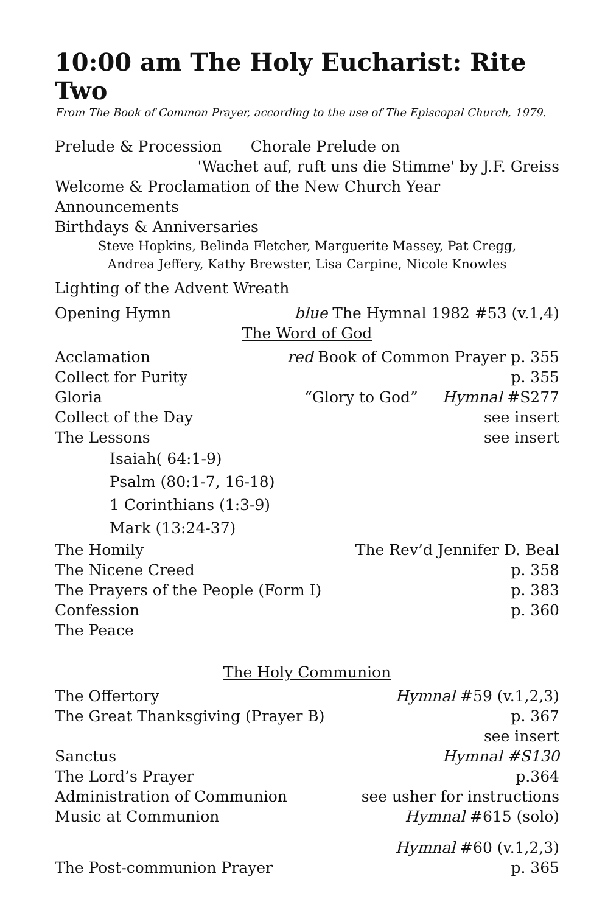10:00 am The Holy Eucharist: Rite Two
From The Book of Common Prayer, according to the use of The Episcopal Church, 1979.
Prelude & Procession Chorale Prelude on
'Wachet auf, ruft uns die Stimme' by J.F. Greiss
Welcome & Proclamation of the New Church Year
Announcements
Birthdays & Anniversaries
Steve Hopkins, Belinda Fletcher, Marguerite Massey, Pat Cregg,
Andrea Jeffery, Kathy Brewster, Lisa Carpine, Nicole Knowles
Lighting of the Advent Wreath
Opening Hymn blue The Hymnal 1982 #53 (v.1,4)
The Word of God
Acclamation red Book of Common Prayer p. 355
Collect for Purity p. 355
Gloria “Glory to God” Hymnal #S277
Collect of the Day see insert
The Lessons see insert
Isaiah( 64:1-9)
Psalm (80:1-7, 16-18)
1 Corinthians (1:3-9)
Mark (13:24-37)
The Homily The Rev’d Jennifer D. Beal
The Nicene Creed p. 358
The Prayers of the People (Form I) p. 383
Confession p. 360
The Peace
The Holy Communion
The Offertory Hymnal #59 (v.1,2,3)
The Great Thanksgiving (Prayer B) p. 367
see insert
Sanctus Hymnal #S130
The Lord’s Prayer p.364
Administration of Communion see usher for instructions
Music at Communion Hymnal #615 (solo)
Hymnal #60 (v.1,2,3)
The Post-communion Prayer p. 365